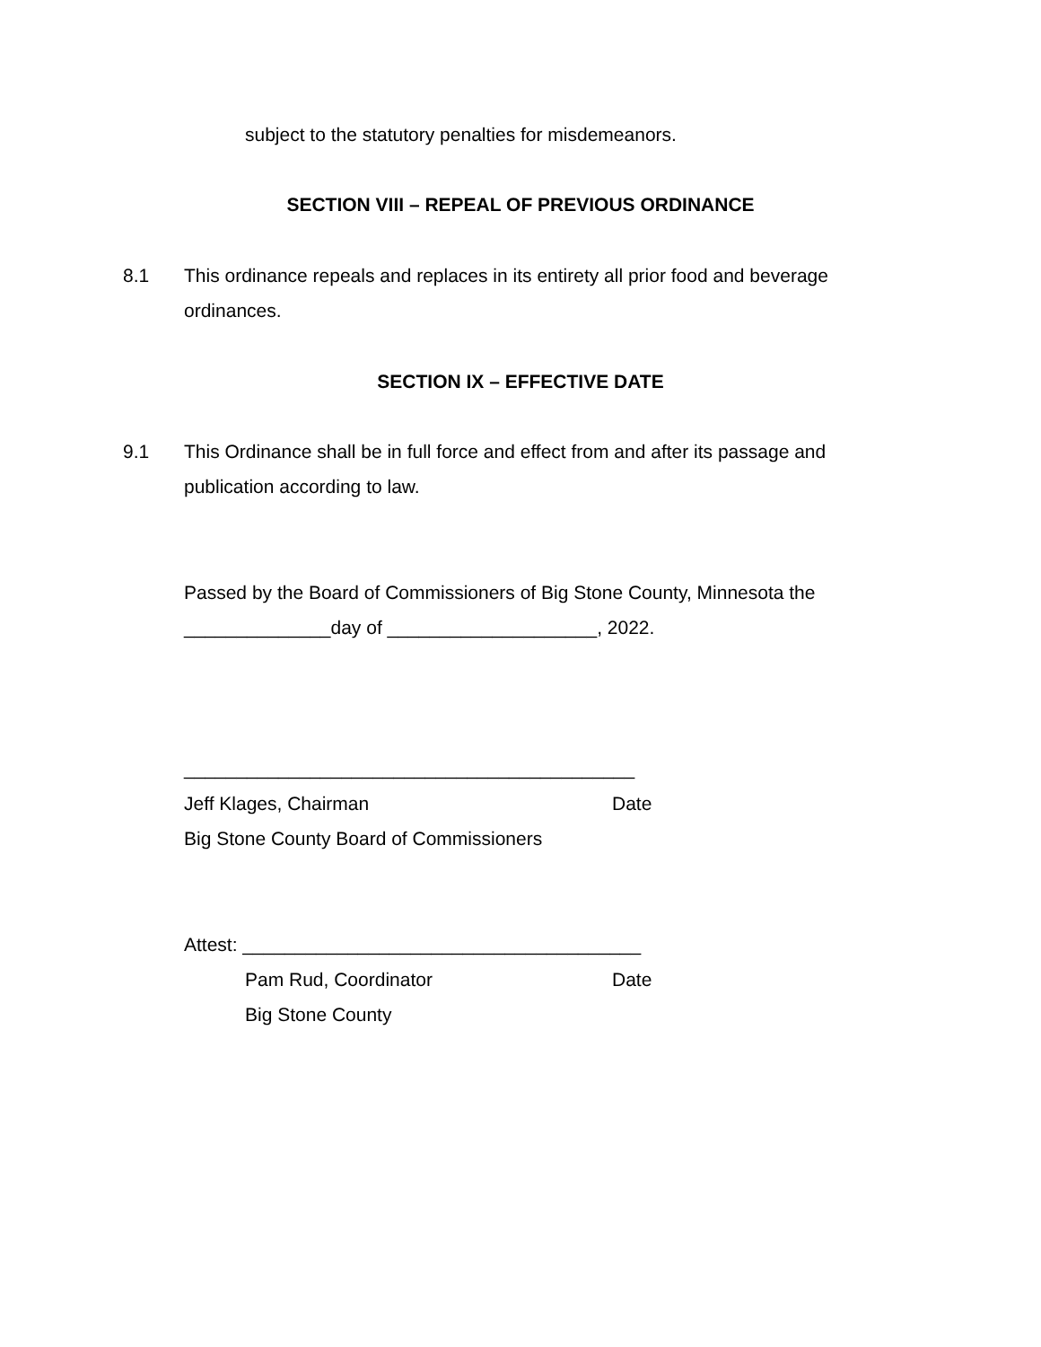subject to the statutory penalties for misdemeanors.
SECTION VIII – REPEAL OF PREVIOUS ORDINANCE
8.1 This ordinance repeals and replaces in its entirety all prior food and beverage ordinances.
SECTION IX – EFFECTIVE DATE
9.1 This Ordinance shall be in full force and effect from and after its passage and publication according to law.
Passed by the Board of Commissioners of Big Stone County, Minnesota the ______________day of ____________________, 2022.
___________________________________________
Jeff Klages, Chairman Date
Big Stone County Board of Commissioners
Attest: ______________________________________
Pam Rud, Coordinator Date
Big Stone County